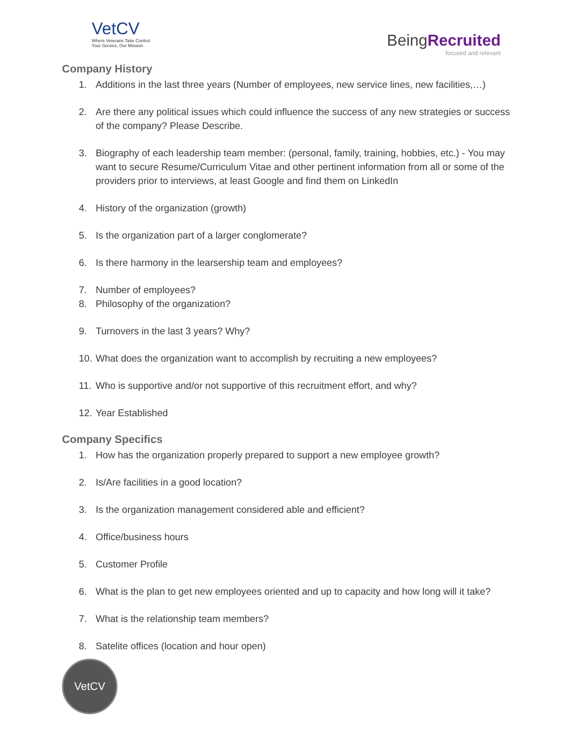VetCV
Where Veterans Take Control
Your Service, Our Mission
BeingRecruited
focused and relevant
Company History
1. Additions in the last three years (Number of employees, new service lines, new facilities,…)
2. Are there any political issues which could influence the success of any new strategies or success of the company? Please Describe.
3. Biography of each leadership team member: (personal, family, training, hobbies, etc.) - You may want to secure Resume/Curriculum Vitae and other pertinent information from all or some of the providers prior to interviews, at least Google and find them on LinkedIn
4. History of the organization (growth)
5. Is the organization part of a larger conglomerate?
6. Is there harmony in the learsership team and employees?
7. Number of employees?
8. Philosophy of the organization?
9. Turnovers in the last 3 years? Why?
10. What does the organization want to accomplish by recruiting a new employees?
11. Who is supportive and/or not supportive of this recruitment effort, and why?
12. Year Established
Company Specifics
1. How has the organization properly prepared to support a new employee growth?
2. Is/Are facilities in a good location?
3. Is the organization management considered able and efficient?
4. Office/business hours
5. Customer Profile
6. What is the plan to get new employees oriented and up to capacity and how long will it take?
7. What is the relationship team members?
8. Satelite offices (location and hour open)
VetCV